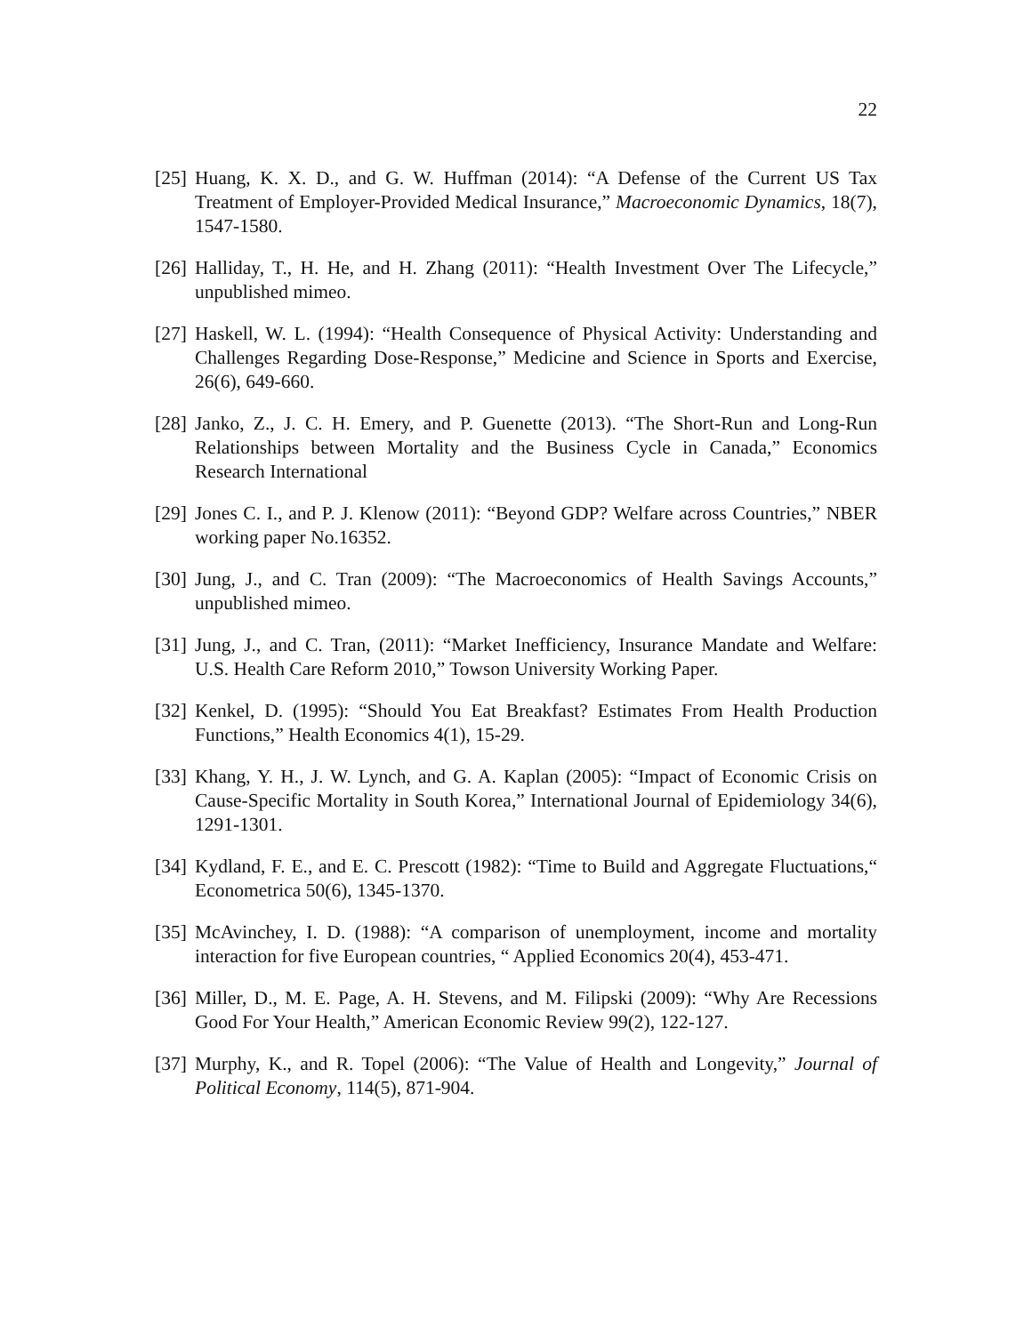22
[25] Huang, K. X. D., and G. W. Huffman (2014): “A Defense of the Current US Tax Treatment of Employer-Provided Medical Insurance,” Macroeconomic Dynamics, 18(7), 1547-1580.
[26] Halliday, T., H. He, and H. Zhang (2011): “Health Investment Over The Lifecycle,” unpublished mimeo.
[27] Haskell, W. L. (1994): “Health Consequence of Physical Activity: Understanding and Challenges Regarding Dose-Response,” Medicine and Science in Sports and Exercise, 26(6), 649-660.
[28] Janko, Z., J. C. H. Emery, and P. Guenette (2013). “The Short-Run and Long-Run Relationships between Mortality and the Business Cycle in Canada,” Economics Research International
[29] Jones C. I., and P. J. Klenow (2011): “Beyond GDP? Welfare across Countries,” NBER working paper No.16352.
[30] Jung, J., and C. Tran (2009): “The Macroeconomics of Health Savings Accounts,” unpublished mimeo.
[31] Jung, J., and C. Tran, (2011): “Market Inefficiency, Insurance Mandate and Welfare: U.S. Health Care Reform 2010,” Towson University Working Paper.
[32] Kenkel, D. (1995): “Should You Eat Breakfast? Estimates From Health Production Functions,” Health Economics 4(1), 15-29.
[33] Khang, Y. H., J. W. Lynch, and G. A. Kaplan (2005): “Impact of Economic Crisis on Cause-Specific Mortality in South Korea,” International Journal of Epidemiology 34(6), 1291-1301.
[34] Kydland, F. E., and E. C. Prescott (1982): “Time to Build and Aggregate Fluctuations,“ Econometrica 50(6), 1345-1370.
[35] McAvinchey, I. D. (1988): “A comparison of unemployment, income and mortality interaction for five European countries, “ Applied Economics 20(4), 453-471.
[36] Miller, D., M. E. Page, A. H. Stevens, and M. Filipski (2009): “Why Are Recessions Good For Your Health,” American Economic Review 99(2), 122-127.
[37] Murphy, K., and R. Topel (2006): “The Value of Health and Longevity,” Journal of Political Economy, 114(5), 871-904.